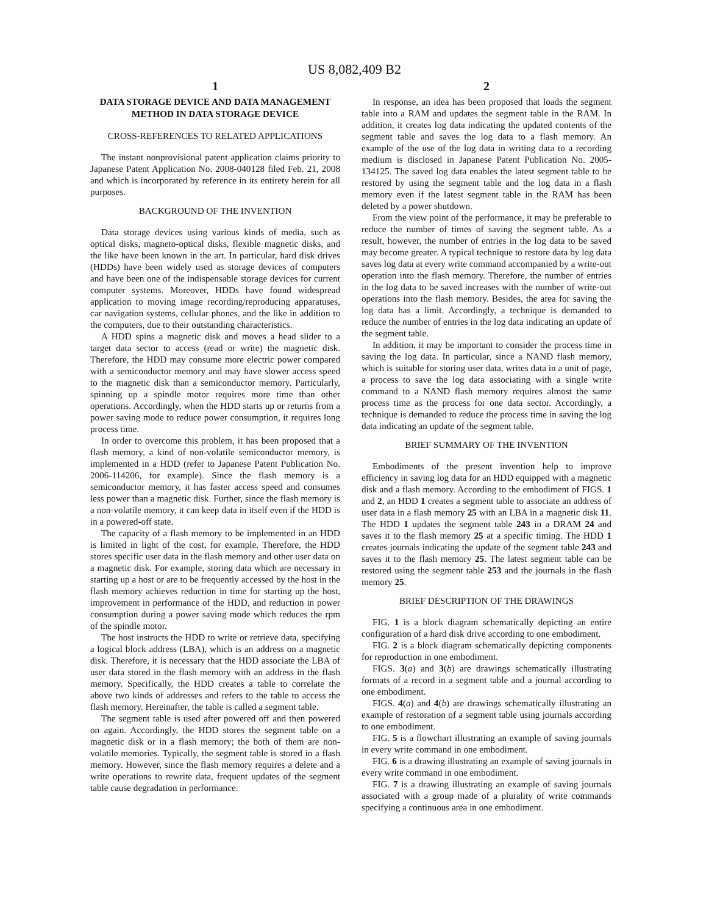US 8,082,409 B2
1
DATA STORAGE DEVICE AND DATA MANAGEMENT METHOD IN DATA STORAGE DEVICE
CROSS-REFERENCES TO RELATED APPLICATIONS
The instant nonprovisional patent application claims priority to Japanese Patent Application No. 2008-040128 filed Feb. 21, 2008 and which is incorporated by reference in its entirety herein for all purposes.
BACKGROUND OF THE INVENTION
Data storage devices using various kinds of media, such as optical disks, magneto-optical disks, flexible magnetic disks, and the like have been known in the art. In particular, hard disk drives (HDDs) have been widely used as storage devices of computers and have been one of the indispensable storage devices for current computer systems. Moreover, HDDs have found widespread application to moving image recording/reproducing apparatuses, car navigation systems, cellular phones, and the like in addition to the computers, due to their outstanding characteristics.
A HDD spins a magnetic disk and moves a head slider to a target data sector to access (read or write) the magnetic disk. Therefore, the HDD may consume more electric power compared with a semiconductor memory and may have slower access speed to the magnetic disk than a semiconductor memory. Particularly, spinning up a spindle motor requires more time than other operations. Accordingly, when the HDD starts up or returns from a power saving mode to reduce power consumption, it requires long process time.
In order to overcome this problem, it has been proposed that a flash memory, a kind of non-volatile semiconductor memory, is implemented in a HDD (refer to Japanese Patent Publication No. 2006-114206, for example). Since the flash memory is a semiconductor memory, it has faster access speed and consumes less power than a magnetic disk. Further, since the flash memory is a non-volatile memory, it can keep data in itself even if the HDD is in a powered-off state.
The capacity of a flash memory to be implemented in an HDD is limited in light of the cost, for example. Therefore, the HDD stores specific user data in the flash memory and other user data on a magnetic disk. For example, storing data which are necessary in starting up a host or are to be frequently accessed by the host in the flash memory achieves reduction in time for starting up the host, improvement in performance of the HDD, and reduction in power consumption during a power saving mode which reduces the rpm of the spindle motor.
The host instructs the HDD to write or retrieve data, specifying a logical block address (LBA), which is an address on a magnetic disk. Therefore, it is necessary that the HDD associate the LBA of user data stored in the flash memory with an address in the flash memory. Specifically, the HDD creates a table to correlate the above two kinds of addresses and refers to the table to access the flash memory. Hereinafter, the table is called a segment table.
The segment table is used after powered off and then powered on again. Accordingly, the HDD stores the segment table on a magnetic disk or in a flash memory; the both of them are non-volatile memories. Typically, the segment table is stored in a flash memory. However, since the flash memory requires a delete and a write operations to rewrite data, frequent updates of the segment table cause degradation in performance.
2
In response, an idea has been proposed that loads the segment table into a RAM and updates the segment table in the RAM. In addition, it creates log data indicating the updated contents of the segment table and saves the log data to a flash memory. An example of the use of the log data in writing data to a recording medium is disclosed in Japanese Patent Publication No. 2005-134125. The saved log data enables the latest segment table to be restored by using the segment table and the log data in a flash memory even if the latest segment table in the RAM has been deleted by a power shutdown.
From the view point of the performance, it may be preferable to reduce the number of times of saving the segment table. As a result, however, the number of entries in the log data to be saved may become greater. A typical technique to restore data by log data saves log data at every write command accompanied by a write-out operation into the flash memory. Therefore, the number of entries in the log data to be saved increases with the number of write-out operations into the flash memory. Besides, the area for saving the log data has a limit. Accordingly, a technique is demanded to reduce the number of entries in the log data indicating an update of the segment table.
In addition, it may be important to consider the process time in saving the log data. In particular, since a NAND flash memory, which is suitable for storing user data, writes data in a unit of page, a process to save the log data associating with a single write command to a NAND flash memory requires almost the same process time as the process for one data sector. Accordingly, a technique is demanded to reduce the process time in saving the log data indicating an update of the segment table.
BRIEF SUMMARY OF THE INVENTION
Embodiments of the present invention help to improve efficiency in saving log data for an HDD equipped with a magnetic disk and a flash memory. According to the embodiment of FIGS. 1 and 2, an HDD 1 creates a segment table to associate an address of user data in a flash memory 25 with an LBA in a magnetic disk 11. The HDD 1 updates the segment table 243 in a DRAM 24 and saves it to the flash memory 25 at a specific timing. The HDD 1 creates journals indicating the update of the segment table 243 and saves it to the flash memory 25. The latest segment table can be restored using the segment table 253 and the journals in the flash memory 25.
BRIEF DESCRIPTION OF THE DRAWINGS
FIG. 1 is a block diagram schematically depicting an entire configuration of a hard disk drive according to one embodiment.
FIG. 2 is a block diagram schematically depicting components for reproduction in one embodiment.
FIGS. 3(a) and 3(b) are drawings schematically illustrating formats of a record in a segment table and a journal according to one embodiment.
FIGS. 4(a) and 4(b) are drawings schematically illustrating an example of restoration of a segment table using journals according to one embodiment.
FIG. 5 is a flowchart illustrating an example of saving journals in every write command in one embodiment.
FIG. 6 is a drawing illustrating an example of saving journals in every write command in one embodiment.
FIG. 7 is a drawing illustrating an example of saving journals associated with a group made of a plurality of write commands specifying a continuous area in one embodiment.